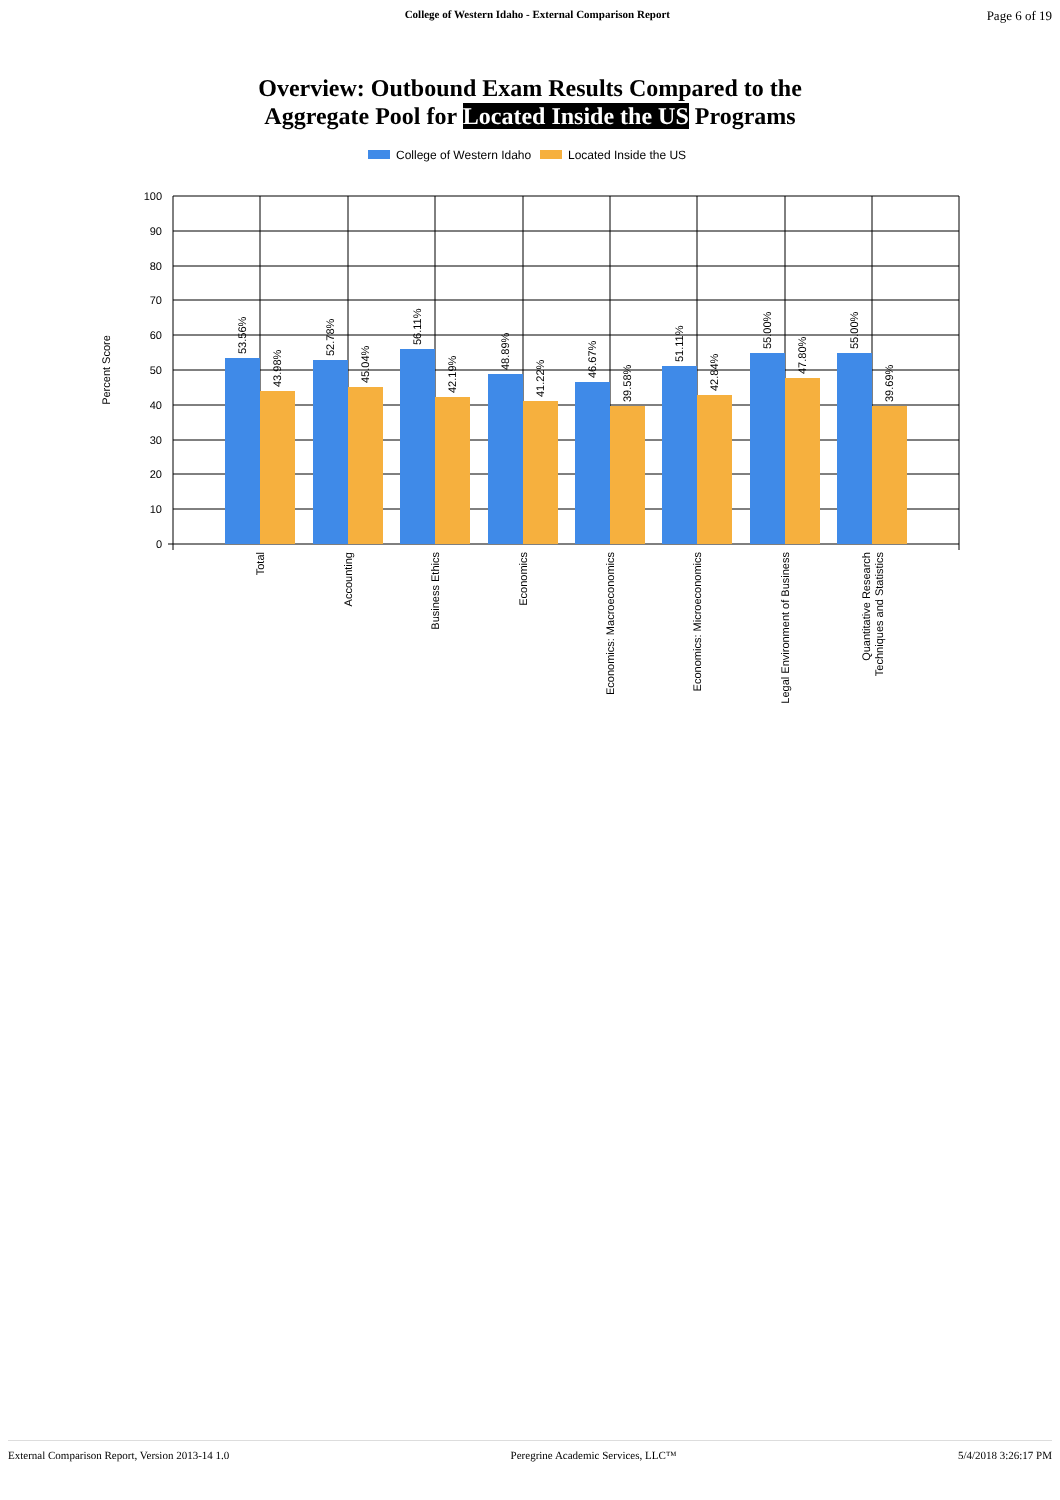College of Western Idaho - External Comparison Report Page 6 of 19
Overview: Outbound Exam Results Compared to the
Aggregate Pool for Located Inside the US Programs
College of Western Idaho
Located Inside the US
100
90
80
70
60
50
40
30
20
10
0
Percent Score
53.56%
43.98%
52.78%
45.04%
56.11%
42.19%
48.89%
41.22%
46.67%
39.58%
51.11%
42.84%
55.00%
47.80%
55.00%
39.69%
Total
Accounting
Business Ethics
Economics
Economics: Macroeconomics
Economics: Microeconomics
Legal Environment of Business
Quantitative Research
Techniques and Statistics
External Comparison Report, Version 2013-14 1.0 Peregrine Academic Services, LLC™ 5/4/2018 3:26:17 PM